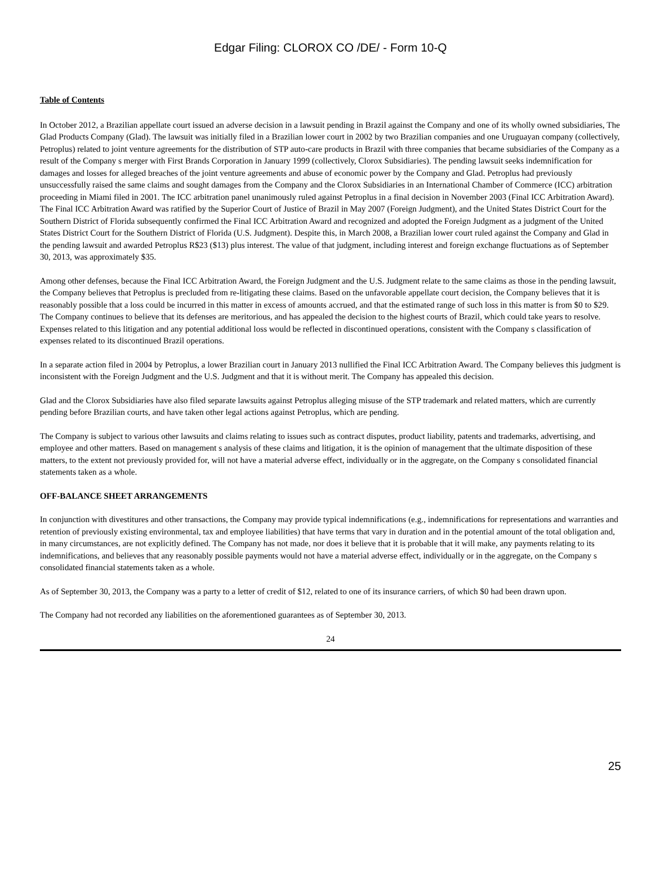Edgar Filing: CLOROX CO /DE/ - Form 10-Q
Table of Contents
In October 2012, a Brazilian appellate court issued an adverse decision in a lawsuit pending in Brazil against the Company and one of its wholly owned subsidiaries, The Glad Products Company (Glad). The lawsuit was initially filed in a Brazilian lower court in 2002 by two Brazilian companies and one Uruguayan company (collectively, Petroplus) related to joint venture agreements for the distribution of STP auto-care products in Brazil with three companies that became subsidiaries of the Company as a result of the Company s merger with First Brands Corporation in January 1999 (collectively, Clorox Subsidiaries). The pending lawsuit seeks indemnification for damages and losses for alleged breaches of the joint venture agreements and abuse of economic power by the Company and Glad. Petroplus had previously unsuccessfully raised the same claims and sought damages from the Company and the Clorox Subsidiaries in an International Chamber of Commerce (ICC) arbitration proceeding in Miami filed in 2001. The ICC arbitration panel unanimously ruled against Petroplus in a final decision in November 2003 (Final ICC Arbitration Award). The Final ICC Arbitration Award was ratified by the Superior Court of Justice of Brazil in May 2007 (Foreign Judgment), and the United States District Court for the Southern District of Florida subsequently confirmed the Final ICC Arbitration Award and recognized and adopted the Foreign Judgment as a judgment of the United States District Court for the Southern District of Florida (U.S. Judgment). Despite this, in March 2008, a Brazilian lower court ruled against the Company and Glad in the pending lawsuit and awarded Petroplus R$23 ($13) plus interest. The value of that judgment, including interest and foreign exchange fluctuations as of September 30, 2013, was approximately $35.
Among other defenses, because the Final ICC Arbitration Award, the Foreign Judgment and the U.S. Judgment relate to the same claims as those in the pending lawsuit, the Company believes that Petroplus is precluded from re-litigating these claims. Based on the unfavorable appellate court decision, the Company believes that it is reasonably possible that a loss could be incurred in this matter in excess of amounts accrued, and that the estimated range of such loss in this matter is from $0 to $29. The Company continues to believe that its defenses are meritorious, and has appealed the decision to the highest courts of Brazil, which could take years to resolve. Expenses related to this litigation and any potential additional loss would be reflected in discontinued operations, consistent with the Company s classification of expenses related to its discontinued Brazil operations.
In a separate action filed in 2004 by Petroplus, a lower Brazilian court in January 2013 nullified the Final ICC Arbitration Award. The Company believes this judgment is inconsistent with the Foreign Judgment and the U.S. Judgment and that it is without merit. The Company has appealed this decision.
Glad and the Clorox Subsidiaries have also filed separate lawsuits against Petroplus alleging misuse of the STP trademark and related matters, which are currently pending before Brazilian courts, and have taken other legal actions against Petroplus, which are pending.
The Company is subject to various other lawsuits and claims relating to issues such as contract disputes, product liability, patents and trademarks, advertising, and employee and other matters. Based on management s analysis of these claims and litigation, it is the opinion of management that the ultimate disposition of these matters, to the extent not previously provided for, will not have a material adverse effect, individually or in the aggregate, on the Company s consolidated financial statements taken as a whole.
OFF-BALANCE SHEET ARRANGEMENTS
In conjunction with divestitures and other transactions, the Company may provide typical indemnifications (e.g., indemnifications for representations and warranties and retention of previously existing environmental, tax and employee liabilities) that have terms that vary in duration and in the potential amount of the total obligation and, in many circumstances, are not explicitly defined. The Company has not made, nor does it believe that it is probable that it will make, any payments relating to its indemnifications, and believes that any reasonably possible payments would not have a material adverse effect, individually or in the aggregate, on the Company s consolidated financial statements taken as a whole.
As of September 30, 2013, the Company was a party to a letter of credit of $12, related to one of its insurance carriers, of which $0 had been drawn upon.
The Company had not recorded any liabilities on the aforementioned guarantees as of September 30, 2013.
24
25